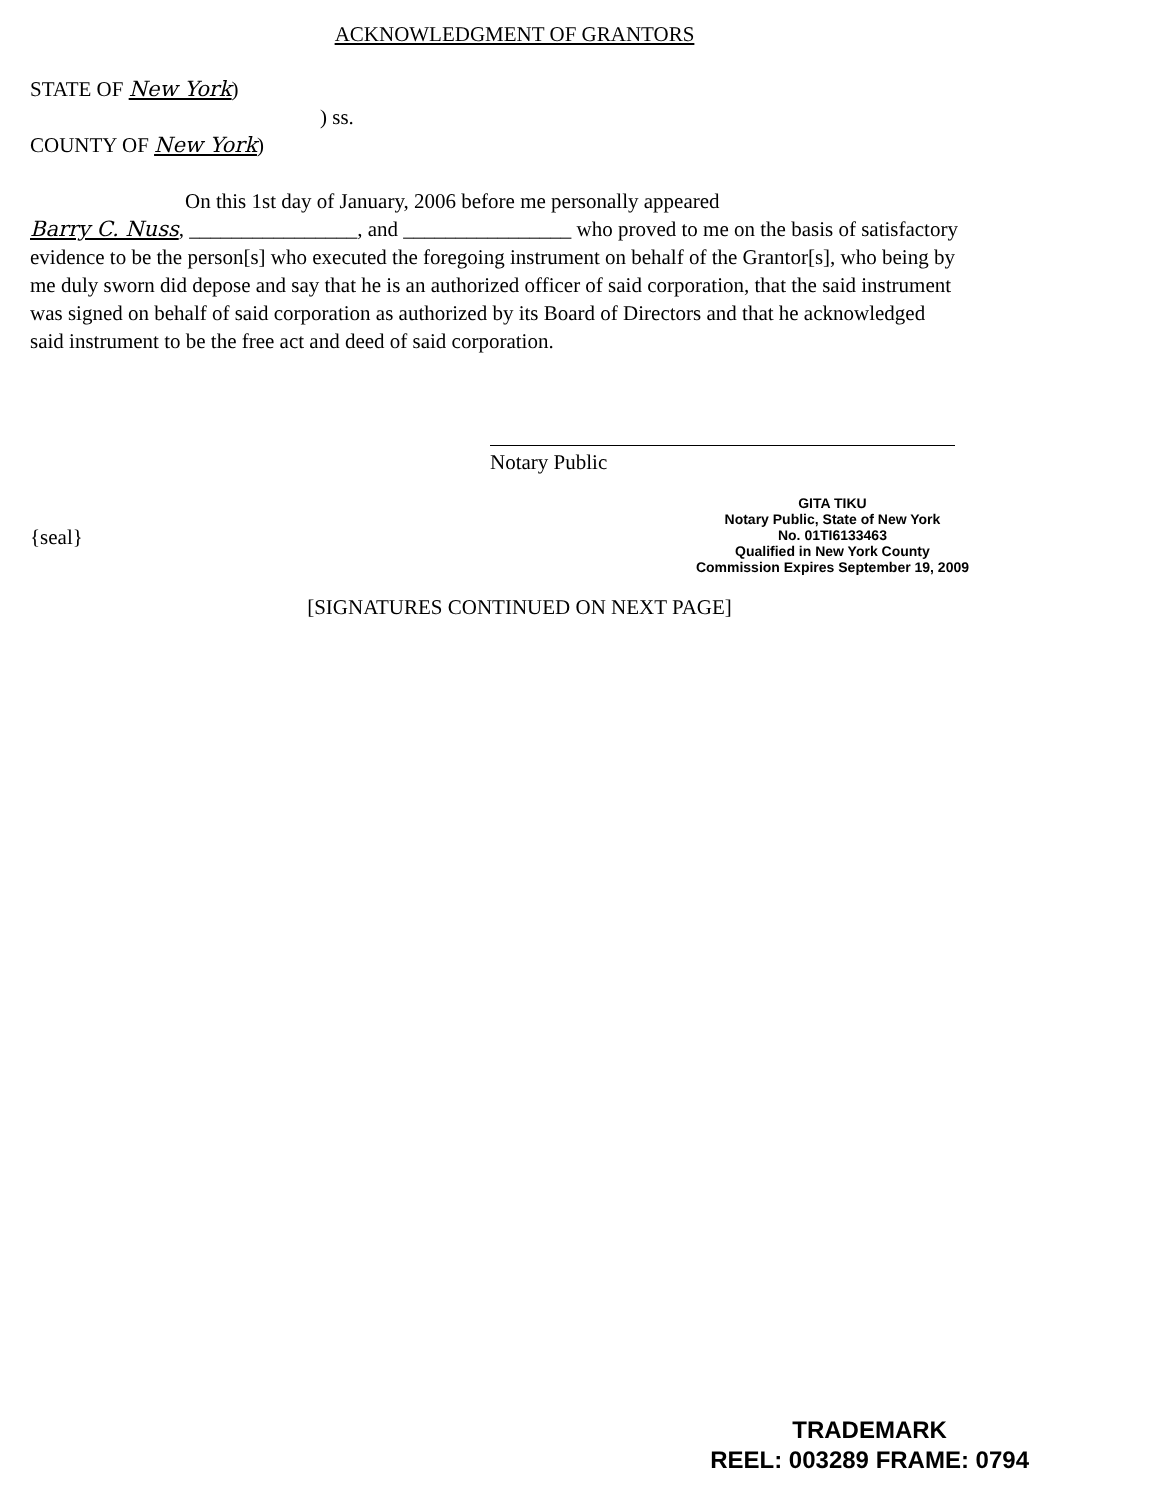ACKNOWLEDGMENT OF GRANTORS
STATE OF New York)
) ss.
COUNTY OF New York)
On this 1st day of January, 2006 before me personally appeared
Barry C. Nuss, ________________, and ________________ who proved to me on the basis of satisfactory evidence to be the person[s] who executed the foregoing instrument on behalf of the Grantor[s], who being by me duly sworn did depose and say that he is an authorized officer of said corporation, that the said instrument was signed on behalf of said corporation as authorized by its Board of Directors and that he acknowledged said instrument to be the free act and deed of said corporation.
Notary Public
{seal}
GITA TIKU
Notary Public, State of New York
No. 01TI6133463
Qualified in New York County
Commission Expires September 19, 2009
[SIGNATURES CONTINUED ON NEXT PAGE]
TRADEMARK
REEL: 003289 FRAME: 0794